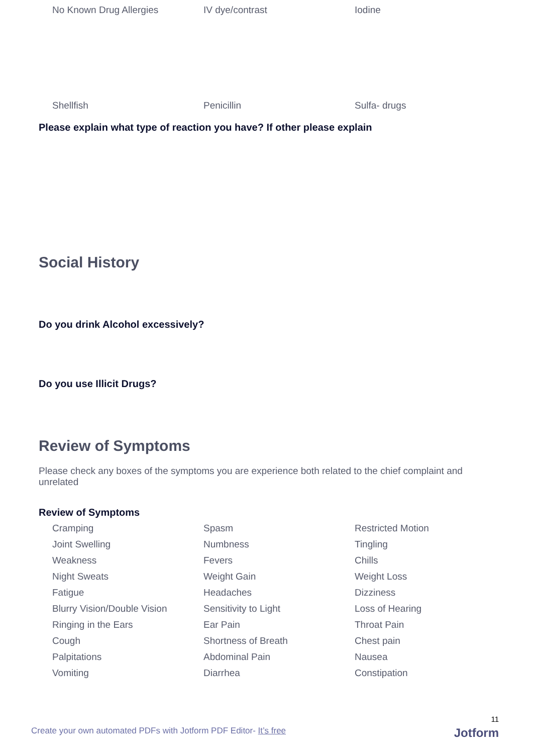No Known Drug Allergies
IV dye/contrast
Iodine
Shellfish
Penicillin
Sulfa- drugs
Please explain what type of reaction you have? If other please explain
Social History
Do you drink Alcohol excessively?
Do you use Illicit Drugs?
Review of Symptoms
Please check any boxes of the symptoms you are experience both related to the chief complaint and unrelated
Review of Symptoms
Cramping
Spasm
Restricted Motion
Joint Swelling
Numbness
Tingling
Weakness
Fevers
Chills
Night Sweats
Weight Gain
Weight Loss
Fatigue
Headaches
Dizziness
Blurry Vision/Double Vision
Sensitivity to Light
Loss of Hearing
Ringing in the Ears
Ear Pain
Throat Pain
Cough
Shortness of Breath
Chest pain
Palpitations
Abdominal Pain
Nausea
Vomiting
Diarrhea
Constipation
Create your own automated PDFs with Jotform PDF Editor- It’s free
11
Jotform